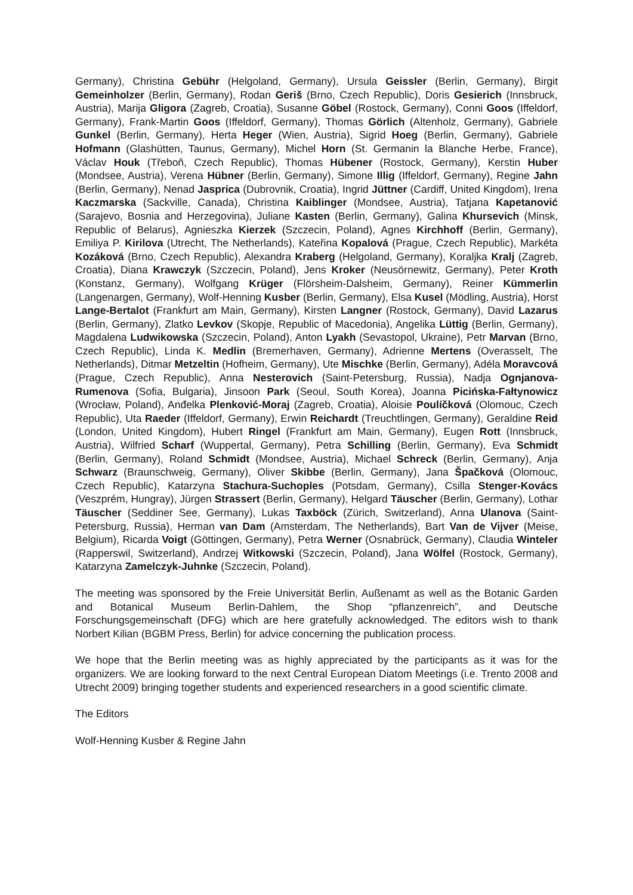Germany), Christina Gebühr (Helgoland, Germany), Ursula Geissler (Berlin, Germany), Birgit Gemeinholzer (Berlin, Germany), Rodan Geriš (Brno, Czech Republic), Doris Gesierich (Innsbruck, Austria), Marija Gligora (Zagreb, Croatia), Susanne Göbel (Rostock, Germany), Conni Goos (Iffeldorf, Germany), Frank-Martin Goos (Iffeldorf, Germany), Thomas Görlich (Altenholz, Germany), Gabriele Gunkel (Berlin, Germany), Herta Heger (Wien, Austria), Sigrid Hoeg (Berlin, Germany), Gabriele Hofmann (Glashütten, Taunus, Germany), Michel Horn (St. Germanin la Blanche Herbe, France), Václav Houk (Třeboň, Czech Republic), Thomas Hübener (Rostock, Germany), Kerstin Huber (Mondsee, Austria), Verena Hübner (Berlin, Germany), Simone Illig (Iffeldorf, Germany), Regine Jahn (Berlin, Germany), Nenad Jasprica (Dubrovnik, Croatia), Ingrid Jüttner (Cardiff, United Kingdom), Irena Kaczmarska (Sackville, Canada), Christina Kaiblinger (Mondsee, Austria), Tatjana Kapetanović (Sarajevo, Bosnia and Herzegovina), Juliane Kasten (Berlin, Germany), Galina Khursevich (Minsk, Republic of Belarus), Agnieszka Kierzek (Szczecin, Poland), Agnes Kirchhoff (Berlin, Germany), Emiliya P. Kirilova (Utrecht, The Netherlands), Kateřina Kopalová (Prague, Czech Republic), Markéta Kozáková (Brno, Czech Republic), Alexandra Kraberg (Helgoland, Germany), Koraljka Kralj (Zagreb, Croatia), Diana Krawczyk (Szczecin, Poland), Jens Kroker (Neusörnewitz, Germany), Peter Kroth (Konstanz, Germany), Wolfgang Krüger (Flörsheim-Dalsheim, Germany), Reiner Kümmerlin (Langenargen, Germany), Wolf-Henning Kusber (Berlin, Germany), Elsa Kusel (Mödling, Austria), Horst Lange-Bertalot (Frankfurt am Main, Germany), Kirsten Langner (Rostock, Germany), David Lazarus (Berlin, Germany), Zlatko Levkov (Skopje, Republic of Macedonia), Angelika Lüttig (Berlin, Germany), Magdalena Ludwikowska (Szczecin, Poland), Anton Lyakh (Sevastopol, Ukraine), Petr Marvan (Brno, Czech Republic), Linda K. Medlin (Bremerhaven, Germany), Adrienne Mertens (Overasselt, The Netherlands), Ditmar Metzeltin (Hofheim, Germany), Ute Mischke (Berlin, Germany), Adéla Moravcová (Prague, Czech Republic), Anna Nesterovich (Saint-Petersburg, Russia), Nadja Ognjanova-Rumenova (Sofia, Bulgaria), Jinsoon Park (Seoul, South Korea), Joanna Picińska-Fałtynowicz (Wrocław, Poland), Anđelka Plenković-Moraj (Zagreb, Croatia), Aloisie Poulíčková (Olomouc, Czech Republic), Uta Raeder (Iffeldorf, Germany), Erwin Reichardt (Treuchtlingen, Germany), Geraldine Reid (London, United Kingdom), Hubert Ringel (Frankfurt am Main, Germany), Eugen Rott (Innsbruck, Austria), Wilfried Scharf (Wuppertal, Germany), Petra Schilling (Berlin, Germany), Eva Schmidt (Berlin, Germany), Roland Schmidt (Mondsee, Austria), Michael Schreck (Berlin, Germany), Anja Schwarz (Braunschweig, Germany), Oliver Skibbe (Berlin, Germany), Jana Špačková (Olomouc, Czech Republic), Katarzyna Stachura-Suchoples (Potsdam, Germany), Csilla Stenger-Kovács (Veszprém, Hungray), Jürgen Strassert (Berlin, Germany), Helgard Täuscher (Berlin, Germany), Lothar Täuscher (Seddiner See, Germany), Lukas Taxböck (Zürich, Switzerland), Anna Ulanova (Saint-Petersburg, Russia), Herman van Dam (Amsterdam, The Netherlands), Bart Van de Vijver (Meise, Belgium), Ricarda Voigt (Göttingen, Germany), Petra Werner (Osnabrück, Germany), Claudia Winteler (Rapperswil, Switzerland), Andrzej Witkowski (Szczecin, Poland), Jana Wölfel (Rostock, Germany), Katarzyna Zamelczyk-Juhnke (Szczecin, Poland).
The meeting was sponsored by the Freie Universität Berlin, Außenamt as well as the Botanic Garden and Botanical Museum Berlin-Dahlem, the Shop “pflanzenreich”, and Deutsche Forschungsgemeinschaft (DFG) which are here gratefully acknowledged. The editors wish to thank Norbert Kilian (BGBM Press, Berlin) for advice concerning the publication process.
We hope that the Berlin meeting was as highly appreciated by the participants as it was for the organizers. We are looking forward to the next Central European Diatom Meetings (i.e. Trento 2008 and Utrecht 2009) bringing together students and experienced researchers in a good scientific climate.
The Editors
Wolf-Henning Kusber & Regine Jahn